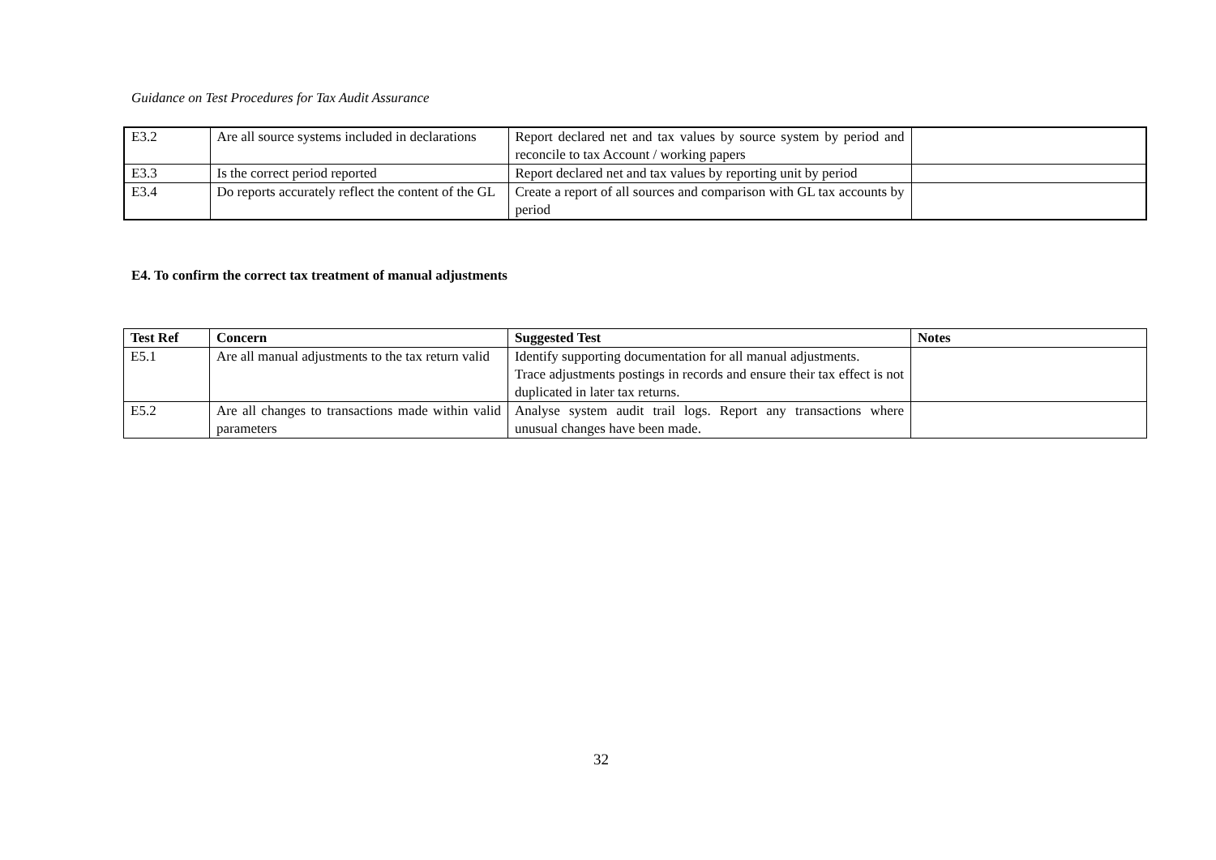Guidance on Test Procedures for Tax Audit Assurance
| E3.2 | Are all source systems included in declarations | Report declared net and tax values by source system by period and reconcile to tax Account / working papers | |
| E3.3 | Is the correct period reported | Report declared net and tax values by reporting unit by period | |
| E3.4 | Do reports accurately reflect the content of the GL | Create a report of all sources and comparison with GL tax accounts by period | |
E4. To confirm the correct tax treatment of manual adjustments
| Test Ref | Concern | Suggested Test | Notes |
| --- | --- | --- | --- |
| E5.1 | Are all manual adjustments to the tax return valid | Identify supporting documentation for all manual adjustments. Trace adjustments postings in records and ensure their tax effect is not duplicated in later tax returns. | |
| E5.2 | Are all changes to transactions made within valid parameters | Analyse system audit trail logs. Report any transactions where unusual changes have been made. | |
32